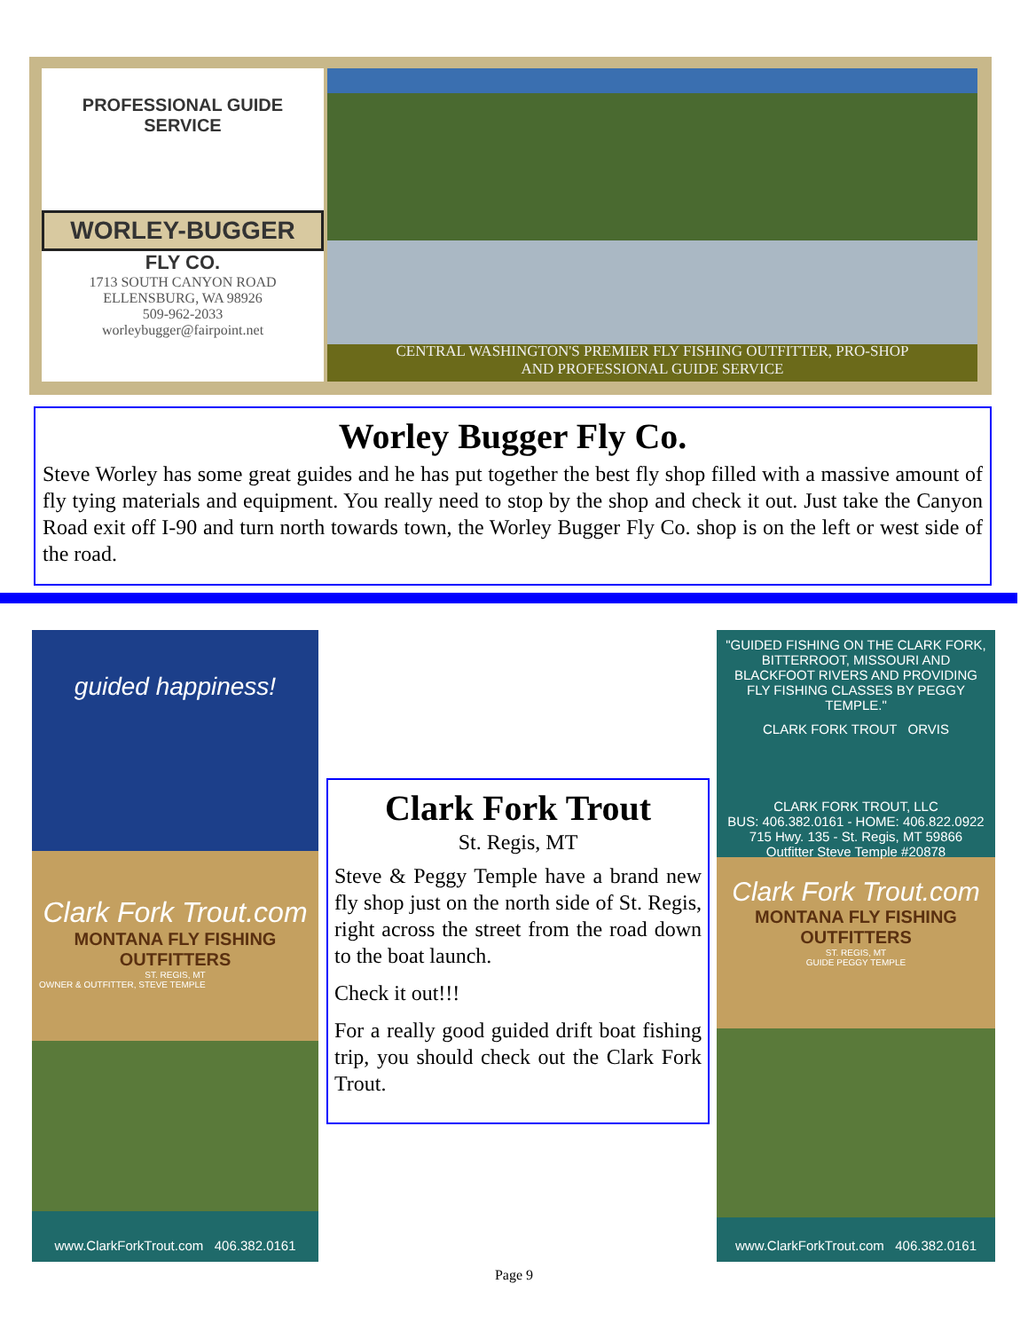PROFESSIONAL GUIDE SERVICE
WORLEY-BUGGER
FLY CO.
1713 SOUTH CANYON ROAD
ELLENSBURG, WA 98926
509-962-2033
worleybugger@fairpoint.net
CENTRAL WASHINGTON'S PREMIER FLY FISHING OUTFITTER, PRO-SHOP
AND PROFESSIONAL GUIDE SERVICE
Worley Bugger Fly Co.
Steve Worley has some great guides and he has put together the best fly shop filled with a massive amount of fly tying materials and equipment. You really need to stop by the shop and check it out. Just take the Canyon Road exit off I-90 and turn north towards town, the Worley Bugger Fly Co. shop is on the left or west side of the road.
guided happiness!
Clark Fork Trout.com
MONTANA FLY FISHING OUTFITTERS
ST. REGIS, MT
OWNER & OUTFITTER, STEVE TEMPLE
www.ClarkForkTrout.com 406.382.0161
Clark Fork Trout
St. Regis, MT
Steve & Peggy Temple have a brand new fly shop just on the north side of St. Regis, right across the street from the road down to the boat launch.
Check it out!!!
For a really good guided drift boat fishing trip, you should check out the Clark Fork Trout.
"GUIDED FISHING ON THE CLARK FORK, BITTERROOT, MISSOURI AND BLACKFOOT RIVERS AND PROVIDING FLY FISHING CLASSES BY PEGGY TEMPLE."
CLARK FORK TROUT ORVIS
CLARK FORK TROUT, LLC
BUS: 406.382.0161 - HOME: 406.822.0922
715 Hwy. 135 - St. Regis, MT 59866
Outfitter Steve Temple #20878
Clark Fork Trout.com
MONTANA FLY FISHING OUTFITTERS
ST. REGIS, MT
GUIDE PEGGY TEMPLE
www.ClarkForkTrout.com 406.382.0161
Page 9